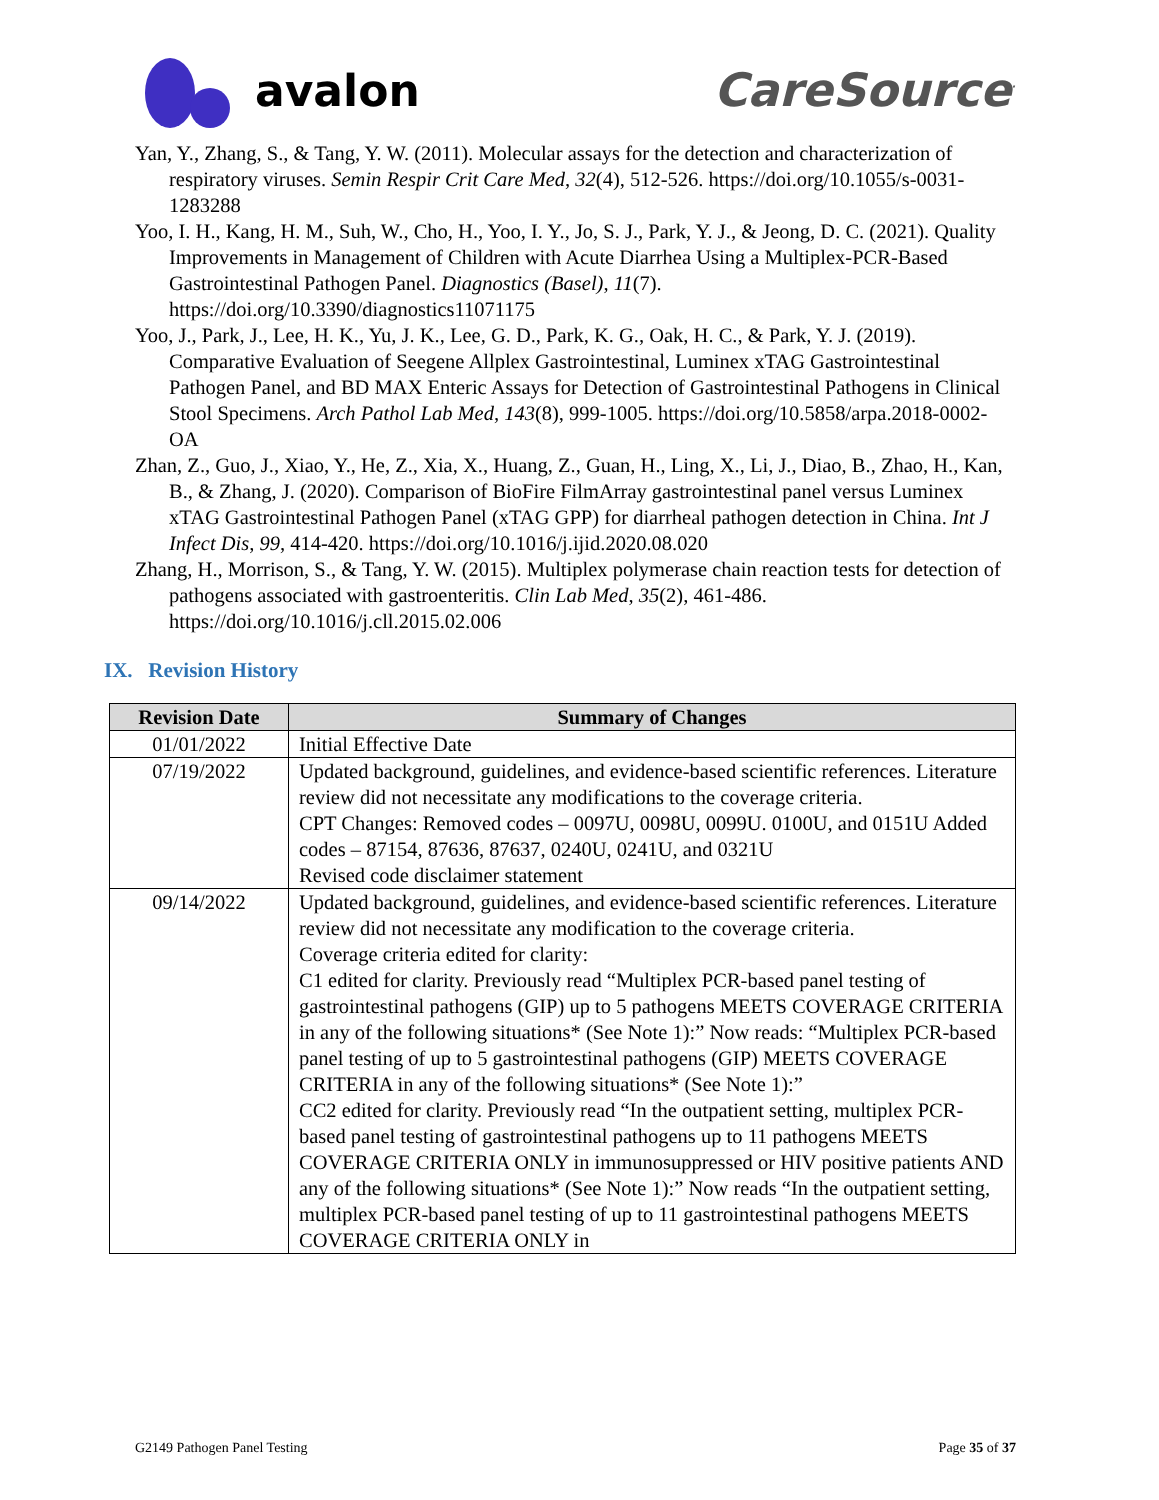avalon CareSource<sup>·</sup>
Yan, Y., Zhang, S., & Tang, Y. W. (2011). Molecular assays for the detection and characterization of respiratory viruses. Semin Respir Crit Care Med, 32(4), 512-526. https://doi.org/10.1055/s-0031-1283288
Yoo, I. H., Kang, H. M., Suh, W., Cho, H., Yoo, I. Y., Jo, S. J., Park, Y. J., & Jeong, D. C. (2021). Quality Improvements in Management of Children with Acute Diarrhea Using a Multiplex-PCR-Based Gastrointestinal Pathogen Panel. Diagnostics (Basel), 11(7). https://doi.org/10.3390/diagnostics11071175
Yoo, J., Park, J., Lee, H. K., Yu, J. K., Lee, G. D., Park, K. G., Oak, H. C., & Park, Y. J. (2019). Comparative Evaluation of Seegene Allplex Gastrointestinal, Luminex xTAG Gastrointestinal Pathogen Panel, and BD MAX Enteric Assays for Detection of Gastrointestinal Pathogens in Clinical Stool Specimens. Arch Pathol Lab Med, 143(8), 999-1005. https://doi.org/10.5858/arpa.2018-0002-OA
Zhan, Z., Guo, J., Xiao, Y., He, Z., Xia, X., Huang, Z., Guan, H., Ling, X., Li, J., Diao, B., Zhao, H., Kan, B., & Zhang, J. (2020). Comparison of BioFire FilmArray gastrointestinal panel versus Luminex xTAG Gastrointestinal Pathogen Panel (xTAG GPP) for diarrheal pathogen detection in China. Int J Infect Dis, 99, 414-420. https://doi.org/10.1016/j.ijid.2020.08.020
Zhang, H., Morrison, S., & Tang, Y. W. (2015). Multiplex polymerase chain reaction tests for detection of pathogens associated with gastroenteritis. Clin Lab Med, 35(2), 461-486. https://doi.org/10.1016/j.cll.2015.02.006
IX. Revision History
| Revision Date | Summary of Changes |
| --- | --- |
| 01/01/2022 | Initial Effective Date |
| 07/19/2022 | Updated background, guidelines, and evidence-based scientific references. Literature review did not necessitate any modifications to the coverage criteria. CPT Changes: Removed codes – 0097U, 0098U, 0099U. 0100U, and 0151U Added codes – 87154, 87636, 87637, 0240U, 0241U, and 0321U Revised code disclaimer statement |
| 09/14/2022 | Updated background, guidelines, and evidence-based scientific references. Literature review did not necessitate any modification to the coverage criteria. Coverage criteria edited for clarity: C1 edited for clarity. Previously read “Multiplex PCR-based panel testing of gastrointestinal pathogens (GIP) up to 5 pathogens MEETS COVERAGE CRITERIA in any of the following situations* (See Note 1):” Now reads: “Multiplex PCR-based panel testing of up to 5 gastrointestinal pathogens (GIP) MEETS COVERAGE CRITERIA in any of the following situations* (See Note 1):” CC2 edited for clarity. Previously read “In the outpatient setting, multiplex PCR-based panel testing of gastrointestinal pathogens up to 11 pathogens MEETS COVERAGE CRITERIA ONLY in immunosuppressed or HIV positive patients AND any of the following situations* (See Note 1):” Now reads “In the outpatient setting, multiplex PCR-based panel testing of up to 11 gastrointestinal pathogens MEETS COVERAGE CRITERIA ONLY in |
G2149 Pathogen Panel Testing Page 35 of 37